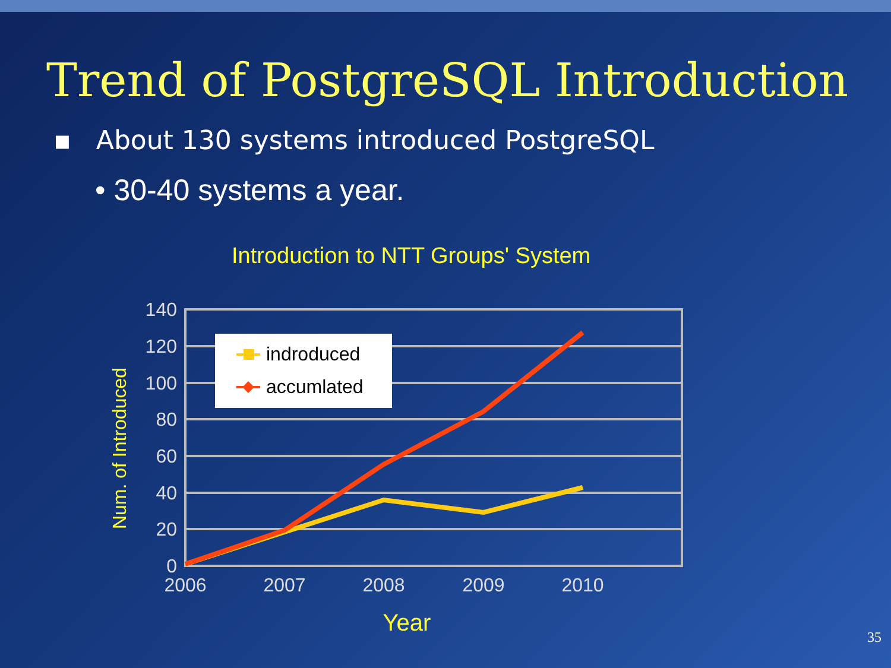Trend of PostgreSQL Introduction
▪ About 130 systems introduced PostgreSQL
• 30-40 systems a year.
Introduction to NTT Groups' System
140
120
100
80
60
40
20
0
2006
2007
2008
2009
2010
indroduced
accumlated
Year
Num. of Introduced
35